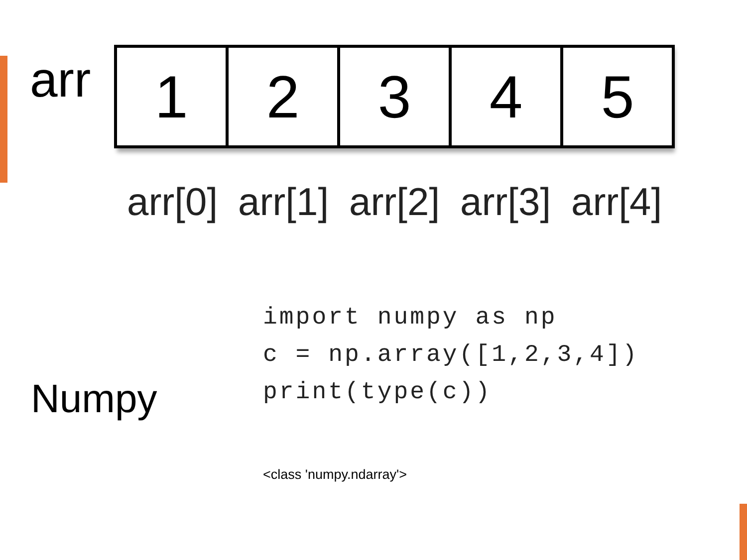arr
1 2 3 4 5
arr[0] arr[1] arr[2] arr[3] arr[4]
Numpy
import numpy as np
c = np.array([1,2,3,4])
print(type(c))
<class 'numpy.ndarray'>